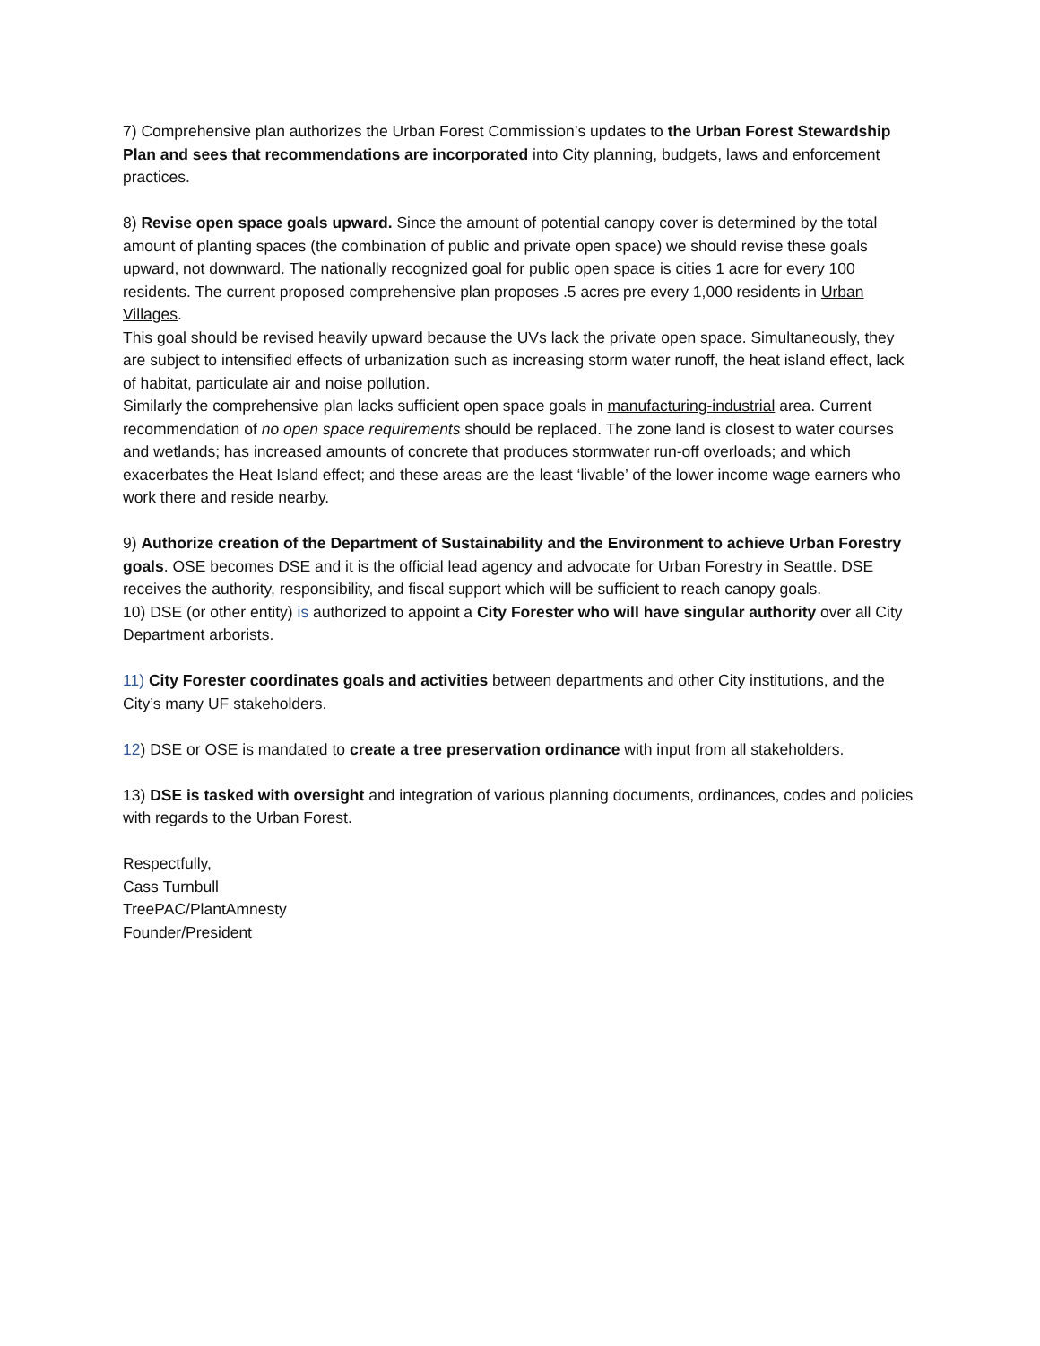7) Comprehensive plan authorizes the Urban Forest Commission’s updates to the Urban Forest Stewardship Plan and sees that recommendations are incorporated into City planning, budgets, laws and enforcement practices.
8) Revise open space goals upward. Since the amount of potential canopy cover is determined by the total amount of planting spaces (the combination of public and private open space) we should revise these goals upward, not downward. The nationally recognized goal for public open space is cities 1 acre for every 100 residents. The current proposed comprehensive plan proposes .5 acres pre every 1,000 residents in Urban Villages.
This goal should be revised heavily upward because the UVs lack the private open space. Simultaneously, they are subject to intensified effects of urbanization such as increasing storm water runoff, the heat island effect, lack of habitat, particulate air and noise pollution.
Similarly the comprehensive plan lacks sufficient open space goals in manufacturing-industrial area. Current recommendation of no open space requirements should be replaced. The zone land is closest to water courses and wetlands; has increased amounts of concrete that produces stormwater run-off overloads; and which exacerbates the Heat Island effect; and these areas are the least ‘livable’ of the lower income wage earners who work there and reside nearby.
9) Authorize creation of the Department of Sustainability and the Environment to achieve Urban Forestry goals. OSE becomes DSE and it is the official lead agency and advocate for Urban Forestry in Seattle. DSE receives the authority, responsibility, and fiscal support which will be sufficient to reach canopy goals.
10) DSE (or other entity) is authorized to appoint a City Forester who will have singular authority over all City Department arborists.
11) City Forester coordinates goals and activities between departments and other City institutions, and the City’s many UF stakeholders.
12) DSE or OSE is mandated to create a tree preservation ordinance with input from all stakeholders.
13) DSE is tasked with oversight and integration of various planning documents, ordinances, codes and policies with regards to the Urban Forest.
Respectfully,
Cass Turnbull
TreePAC/PlantAmnesty
Founder/President